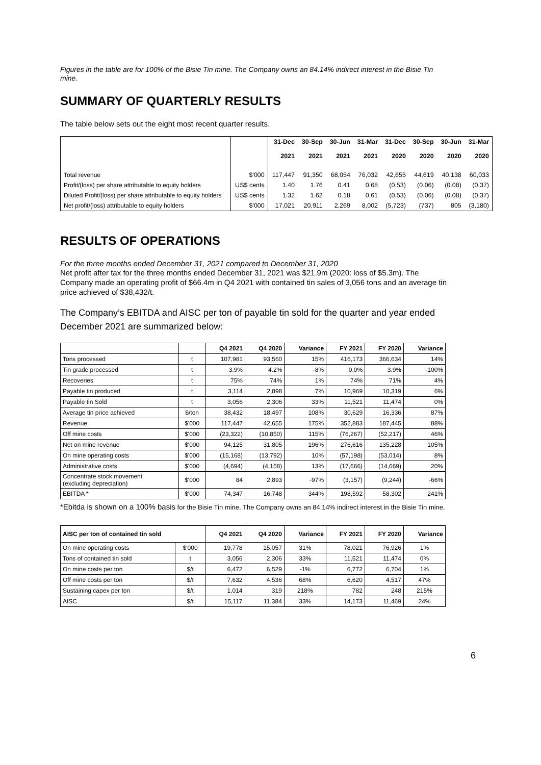Figures in the table are for 100% of the Bisie Tin mine. The Company owns an 84.14% indirect interest in the Bisie Tin mine.
SUMMARY OF QUARTERLY RESULTS
The table below sets out the eight most recent quarter results.
| | | 31-Dec 2021 | 30-Sep 2021 | 30-Jun 2021 | 31-Mar 2021 | 31-Dec 2020 | 30-Sep 2020 | 30-Jun 2020 | 31-Mar 2020 |
| --- | --- | --- | --- | --- | --- | --- | --- | --- | --- |
| Total revenue | $'000 | 117,447 | 91,350 | 68,054 | 76,032 | 42,655 | 44,619 | 40,138 | 60,033 |
| Profit/(loss) per share attributable to equity holders | US$ cents | 1.40 | 1.76 | 0.41 | 0.68 | (0.53) | (0.06) | (0.08) | (0.37) |
| Diluted Profit/(loss) per share attributable to equity holders | US$ cents | 1.32 | 1.62 | 0.18 | 0.61 | (0.53) | (0.06) | (0.08) | (0.37) |
| Net profit/(loss) attributable to equity holders | $'000 | 17,021 | 20,911 | 2,269 | 8,002 | (5,723) | (737) | 805 | (3,180) |
RESULTS OF OPERATIONS
For the three months ended December 31, 2021 compared to December 31, 2020
Net profit after tax for the three months ended December 31, 2021 was $21.9m (2020: loss of $5.3m). The Company made an operating profit of $66.4m in Q4 2021 with contained tin sales of 3,056 tons and an average tin price achieved of $38,432/t.
The Company’s EBITDA and AISC per ton of payable tin sold for the quarter and year ended December 2021 are summarized below:
| | | Q4 2021 | Q4 2020 | Variance | FY 2021 | FY 2020 | Variance |
| --- | --- | --- | --- | --- | --- | --- | --- |
| Tons processed | t | 107,981 | 93,560 | 15% | 416,173 | 366,634 | 14% |
| Tin grade processed | t | 3.9% | 4.2% | -8% | 0.0% | 3.9% | -100% |
| Recoveries | t | 75% | 74% | 1% | 74% | 71% | 4% |
| Payable tin produced | t | 3,114 | 2,898 | 7% | 10,969 | 10,319 | 6% |
| Payable tin Sold | t | 3,056 | 2,306 | 33% | 11,521 | 11,474 | 0% |
| Average tin price achieved | $/ton | 38,432 | 18,497 | 108% | 30,629 | 16,336 | 87% |
| Revenue | $'000 | 117,447 | 42,655 | 175% | 352,883 | 187,445 | 88% |
| Off mine costs | $'000 | (23,322) | (10,850) | 115% | (76,267) | (52,217) | 46% |
| Net on mine revenue | $'000 | 94,125 | 31,805 | 196% | 276,616 | 135,228 | 105% |
| On mine operating costs | $'000 | (15,168) | (13,792) | 10% | (57,198) | (53,014) | 8% |
| Administrative costs | $'000 | (4,694) | (4,158) | 13% | (17,666) | (14,669) | 20% |
| Concentrate stock movement (excluding depreciation) | $'000 | 84 | 2,893 | -97% | (3,157) | (9,244) | -66% |
| EBITDA * | $'000 | 74,347 | 16,748 | 344% | 198,592 | 58,302 | 241% |
*Ebitda is shown on a 100% basis for the Bisie Tin mine. The Company owns an 84.14% indirect interest in the Bisie Tin mine.
| AISC per ton of contained tin sold | | Q4 2021 | Q4 2020 | Variance | FY 2021 | FY 2020 | Variance |
| --- | --- | --- | --- | --- | --- | --- | --- |
| On mine operating costs | $'000 | 19,778 | 15,057 | 31% | 78,021 | 76,926 | 1% |
| Tons of contained tin sold | t | 3,056 | 2,306 | 33% | 11,521 | 11,474 | 0% |
| On mine costs per ton | $/t | 6,472 | 6,529 | -1% | 6,772 | 6,704 | 1% |
| Off mine costs per ton | $/t | 7,632 | 4,536 | 68% | 6,620 | 4,517 | 47% |
| Sustaining capex per ton | $/t | 1,014 | 319 | 218% | 782 | 248 | 215% |
| AISC | $/t | 15,117 | 11,384 | 33% | 14,173 | 11,469 | 24% |
6